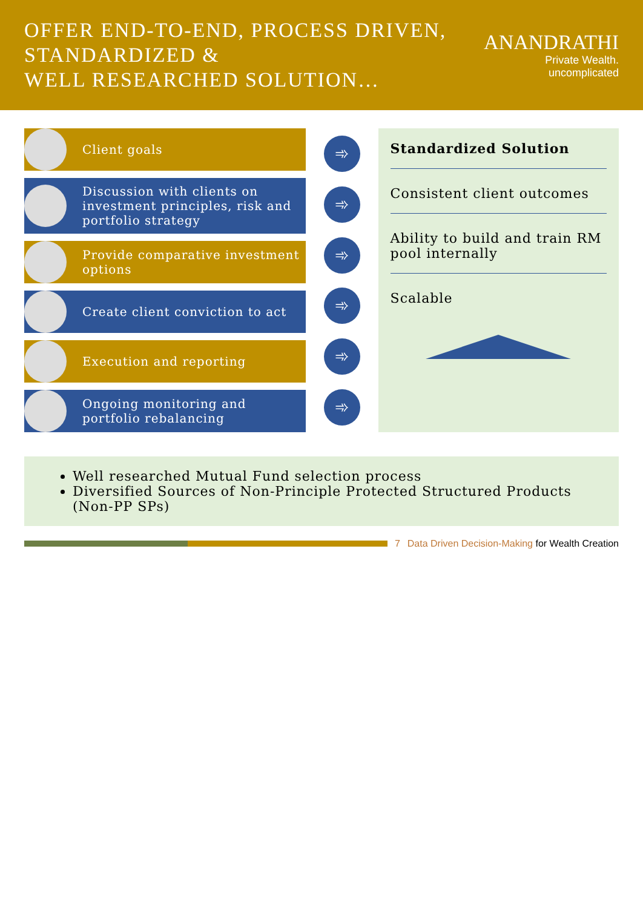OFFER END-TO-END, PROCESS DRIVEN, STANDARDIZED &
WELL RESEARCHED SOLUTION…
ANANDRATHI
Private Wealth. uncomplicated
Client goals
Discussion with clients on investment principles, risk and portfolio strategy
Provide comparative investment options
Create client conviction to act
Execution and reporting
Ongoing monitoring and portfolio rebalancing
➾
➾
➾
➾
➾
➾
Standardized Solution
Consistent client outcomes
Ability to build and train RM pool internally
Scalable
Well researched Mutual Fund selection process
Diversified Sources of Non-Principle Protected Structured Products (Non-PP SPs)
7 Data Driven Decision-Making for Wealth Creation